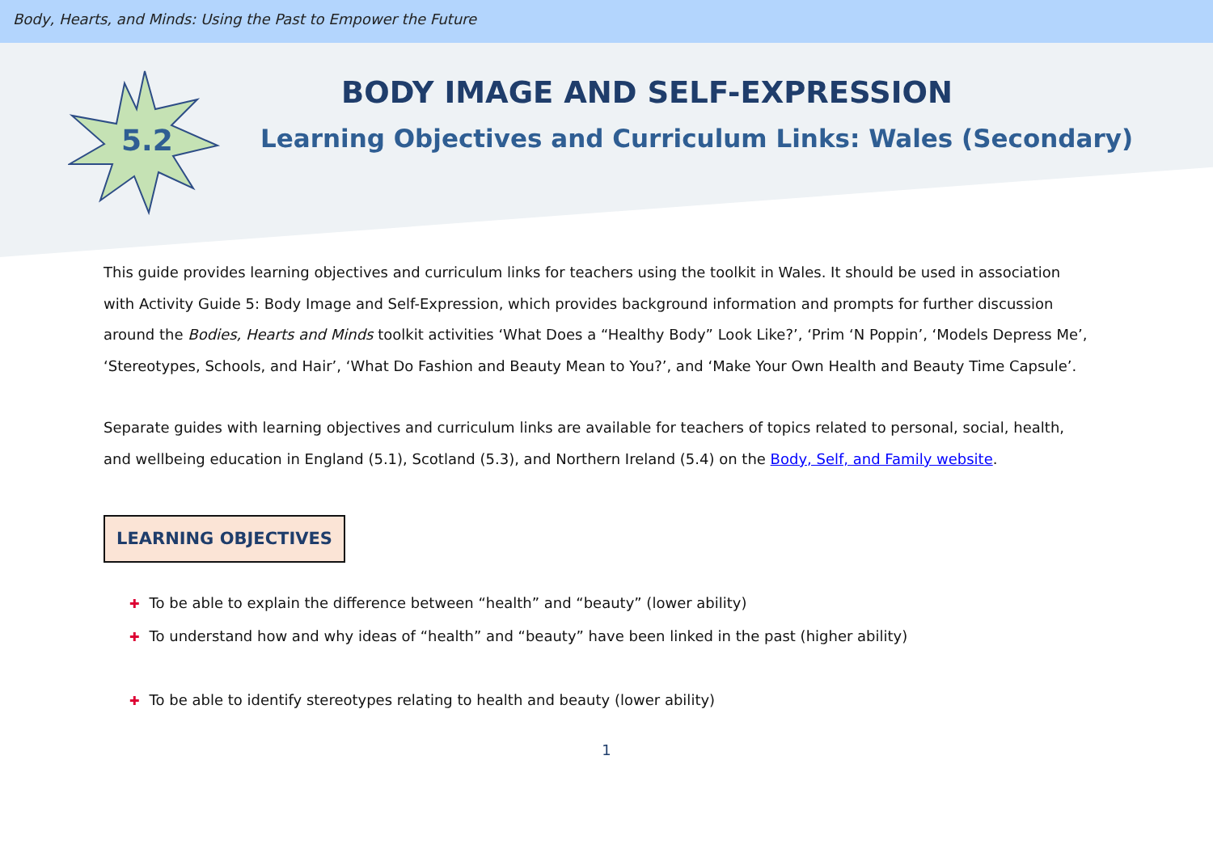Body, Hearts, and Minds: Using the Past to Empower the Future
5.2
BODY IMAGE AND SELF-EXPRESSION
Learning Objectives and Curriculum Links: Wales (Secondary)
This guide provides learning objectives and curriculum links for teachers using the toolkit in Wales. It should be used in association with Activity Guide 5: Body Image and Self-Expression, which provides background information and prompts for further discussion around the Bodies, Hearts and Minds toolkit activities ‘What Does a “Healthy Body” Look Like?’, ‘Prim ‘N Poppin’, ‘Models Depress Me’, ‘Stereotypes, Schools, and Hair’, ‘What Do Fashion and Beauty Mean to You?’, and ‘Make Your Own Health and Beauty Time Capsule’.
Separate guides with learning objectives and curriculum links are available for teachers of topics related to personal, social, health, and wellbeing education in England (5.1), Scotland (5.3), and Northern Ireland (5.4) on the Body, Self, and Family website.
LEARNING OBJECTIVES
✚ To be able to explain the difference between “health” and “beauty” (lower ability)
✚ To understand how and why ideas of “health” and “beauty” have been linked in the past (higher ability)
✚ To be able to identify stereotypes relating to health and beauty (lower ability)
1